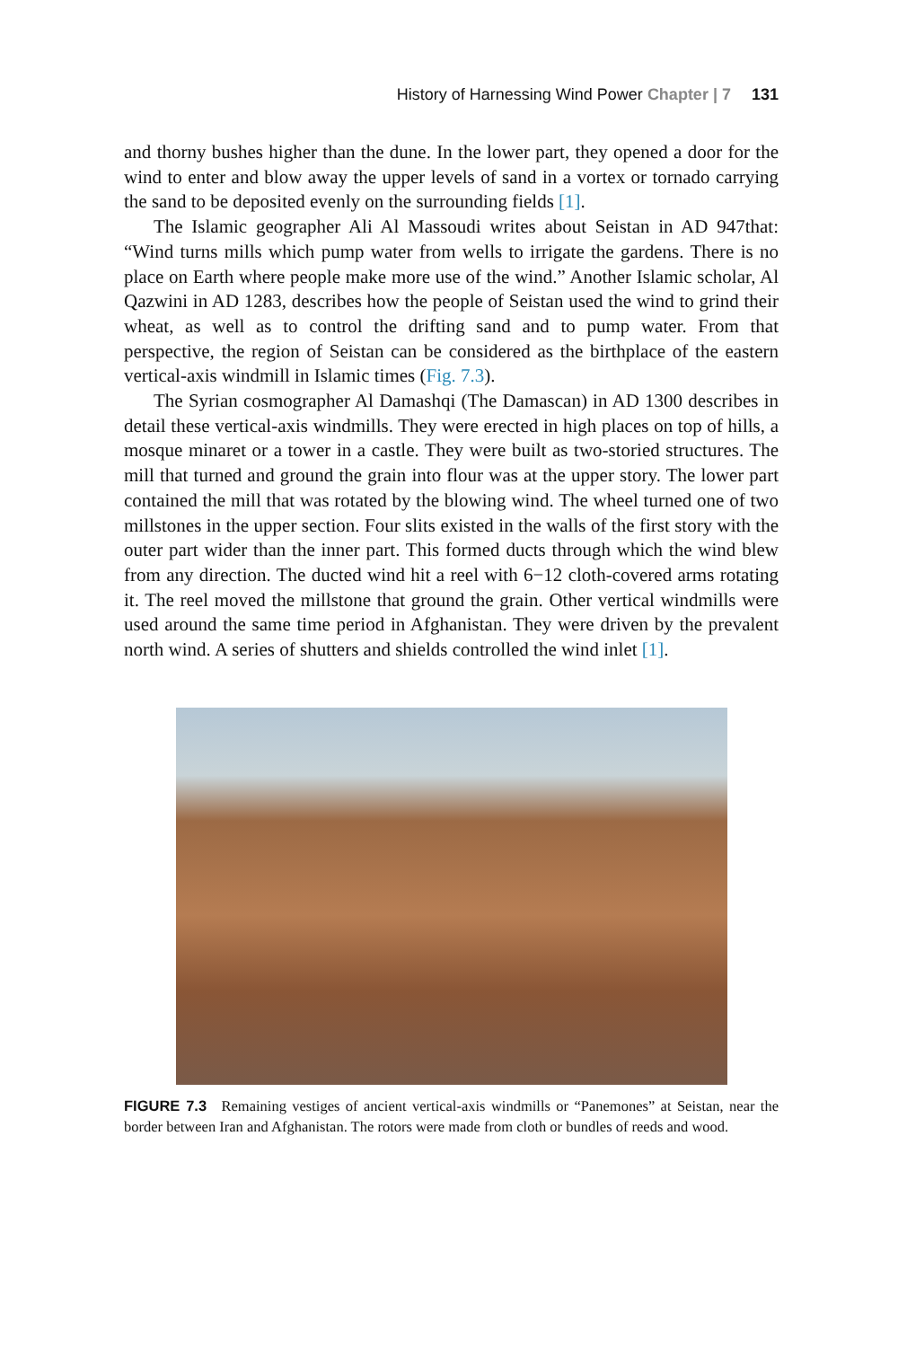History of Harnessing Wind Power Chapter | 7 131
and thorny bushes higher than the dune. In the lower part, they opened a door for the wind to enter and blow away the upper levels of sand in a vortex or tornado carrying the sand to be deposited evenly on the surrounding fields [1].
The Islamic geographer Ali Al Massoudi writes about Seistan in AD 947that: “Wind turns mills which pump water from wells to irrigate the gardens. There is no place on Earth where people make more use of the wind.” Another Islamic scholar, Al Qazwini in AD 1283, describes how the people of Seistan used the wind to grind their wheat, as well as to control the drifting sand and to pump water. From that perspective, the region of Seistan can be considered as the birthplace of the eastern vertical-axis windmill in Islamic times (Fig. 7.3).
The Syrian cosmographer Al Damashqi (The Damascan) in AD 1300 describes in detail these vertical-axis windmills. They were erected in high places on top of hills, a mosque minaret or a tower in a castle. They were built as two-storied structures. The mill that turned and ground the grain into flour was at the upper story. The lower part contained the mill that was rotated by the blowing wind. The wheel turned one of two millstones in the upper section. Four slits existed in the walls of the first story with the outer part wider than the inner part. This formed ducts through which the wind blew from any direction. The ducted wind hit a reel with 6−12 cloth-covered arms rotating it. The reel moved the millstone that ground the grain. Other vertical windmills were used around the same time period in Afghanistan. They were driven by the prevalent north wind. A series of shutters and shields controlled the wind inlet [1].
FIGURE 7.3 Remaining vestiges of ancient vertical-axis windmills or “Panemones” at Seistan, near the border between Iran and Afghanistan. The rotors were made from cloth or bundles of reeds and wood.